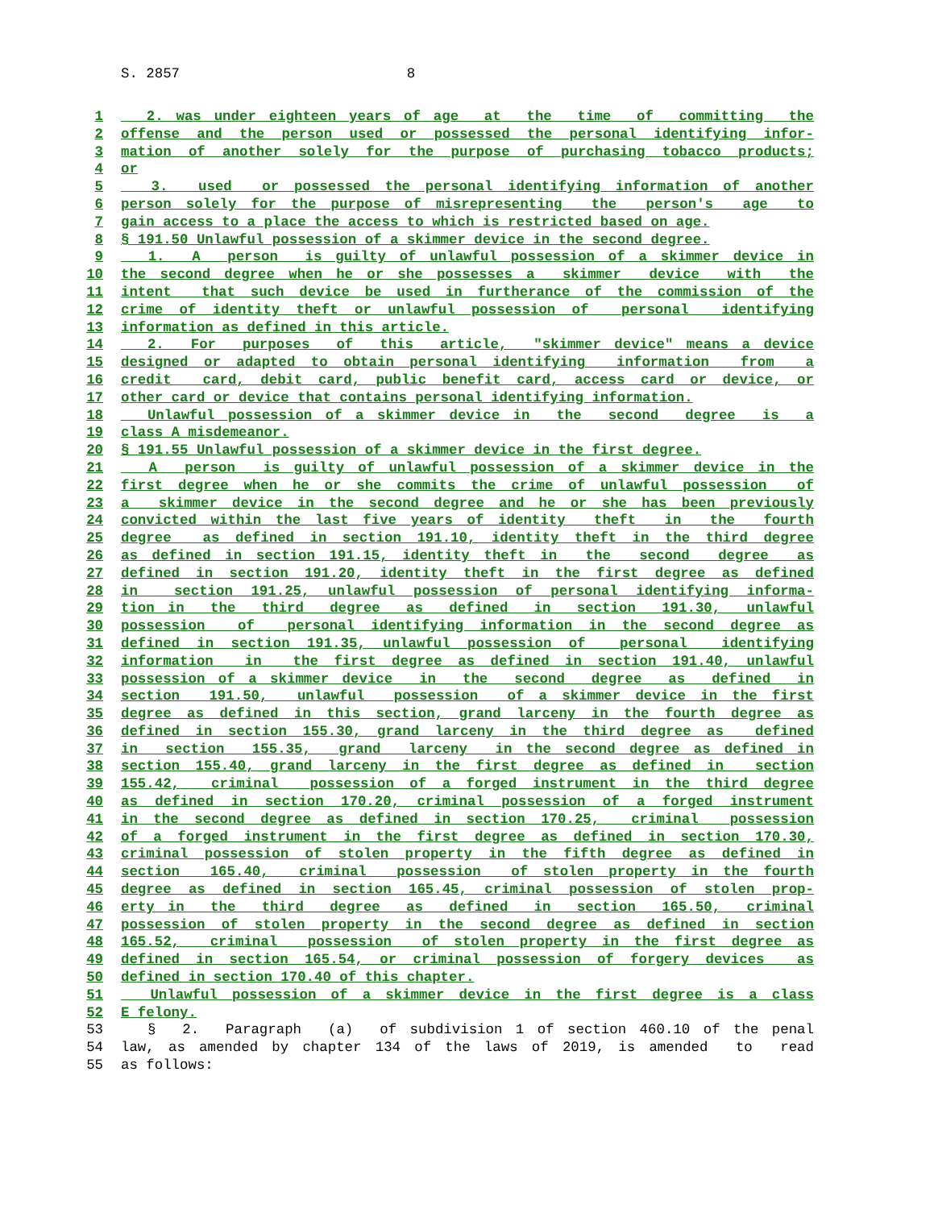S. 2857 8
1 2. was under eighteen years of age at the time of committing the
2 offense and the person used or possessed the personal identifying infor-
3 mation of another solely for the purpose of purchasing tobacco products;
4 or
5 3. used or possessed the personal identifying information of another
6 person solely for the purpose of misrepresenting the person's age to
7 gain access to a place the access to which is restricted based on age.
8 § 191.50 Unlawful possession of a skimmer device in the second degree.
9 1. A person is guilty of unlawful possession of a skimmer device in
10 the second degree when he or she possesses a skimmer device with the
11 intent that such device be used in furtherance of the commission of the
12 crime of identity theft or unlawful possession of personal identifying
13 information as defined in this article.
14 2. For purposes of this article, "skimmer device" means a device
15 designed or adapted to obtain personal identifying information from a
16 credit card, debit card, public benefit card, access card or device, or
17 other card or device that contains personal identifying information.
18 Unlawful possession of a skimmer device in the second degree is a
19 class A misdemeanor.
20 § 191.55 Unlawful possession of a skimmer device in the first degree.
21 A person is guilty of unlawful possession of a skimmer device in the
22 first degree when he or she commits the crime of unlawful possession of
23 a skimmer device in the second degree and he or she has been previously
24 convicted within the last five years of identity theft in the fourth
25 degree as defined in section 191.10, identity theft in the third degree
26 as defined in section 191.15, identity theft in the second degree as
27 defined in section 191.20, identity theft in the first degree as defined
28 in section 191.25, unlawful possession of personal identifying informa-
29 tion in the third degree as defined in section 191.30, unlawful
30 possession of personal identifying information in the second degree as
31 defined in section 191.35, unlawful possession of personal identifying
32 information in the first degree as defined in section 191.40, unlawful
33 possession of a skimmer device in the second degree as defined in
34 section 191.50, unlawful possession of a skimmer device in the first
35 degree as defined in this section, grand larceny in the fourth degree as
36 defined in section 155.30, grand larceny in the third degree as defined
37 in section 155.35, grand larceny in the second degree as defined in
38 section 155.40, grand larceny in the first degree as defined in section
39 155.42, criminal possession of a forged instrument in the third degree
40 as defined in section 170.20, criminal possession of a forged instrument
41 in the second degree as defined in section 170.25, criminal possession
42 of a forged instrument in the first degree as defined in section 170.30,
43 criminal possession of stolen property in the fifth degree as defined in
44 section 165.40, criminal possession of stolen property in the fourth
45 degree as defined in section 165.45, criminal possession of stolen prop-
46 erty in the third degree as defined in section 165.50, criminal
47 possession of stolen property in the second degree as defined in section
48 165.52, criminal possession of stolen property in the first degree as
49 defined in section 165.54, or criminal possession of forgery devices as
50 defined in section 170.40 of this chapter.
51 Unlawful possession of a skimmer device in the first degree is a class
52 E felony.
53 § 2. Paragraph (a) of subdivision 1 of section 460.10 of the penal
54 law, as amended by chapter 134 of the laws of 2019, is amended to read
55 as follows: